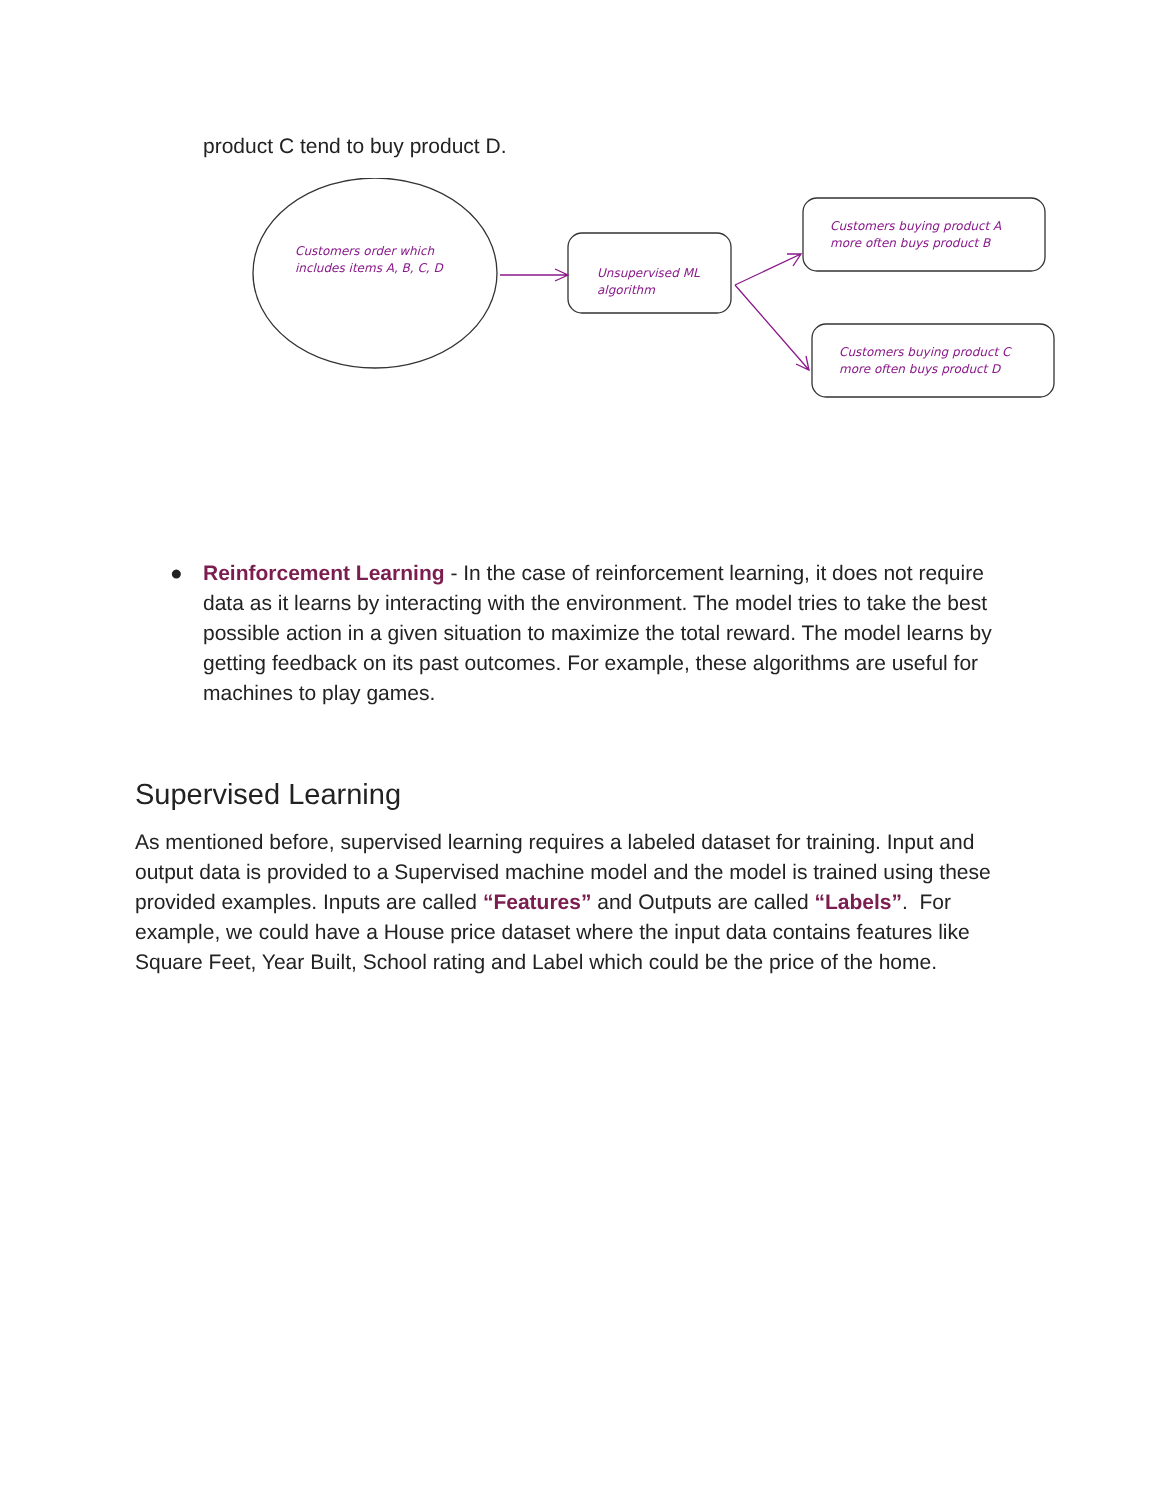product C tend to buy product D.
Customers order which
includes items A, B, C, D
Unsupervised ML
algorithm
Customers buying product A
more often buys product B
Customers buying product C
more often buys product D
● Reinforcement Learning - In the case of reinforcement learning, it does not require data as it learns by interacting with the environment. The model tries to take the best possible action in a given situation to maximize the total reward. The model learns by getting feedback on its past outcomes. For example, these algorithms are useful for machines to play games.
Supervised Learning
As mentioned before, supervised learning requires a labeled dataset for training. Input and output data is provided to a Supervised machine model and the model is trained using these provided examples. Inputs are called “Features” and Outputs are called “Labels”. For example, we could have a House price dataset where the input data contains features like Square Feet, Year Built, School rating and Label which could be the price of the home.